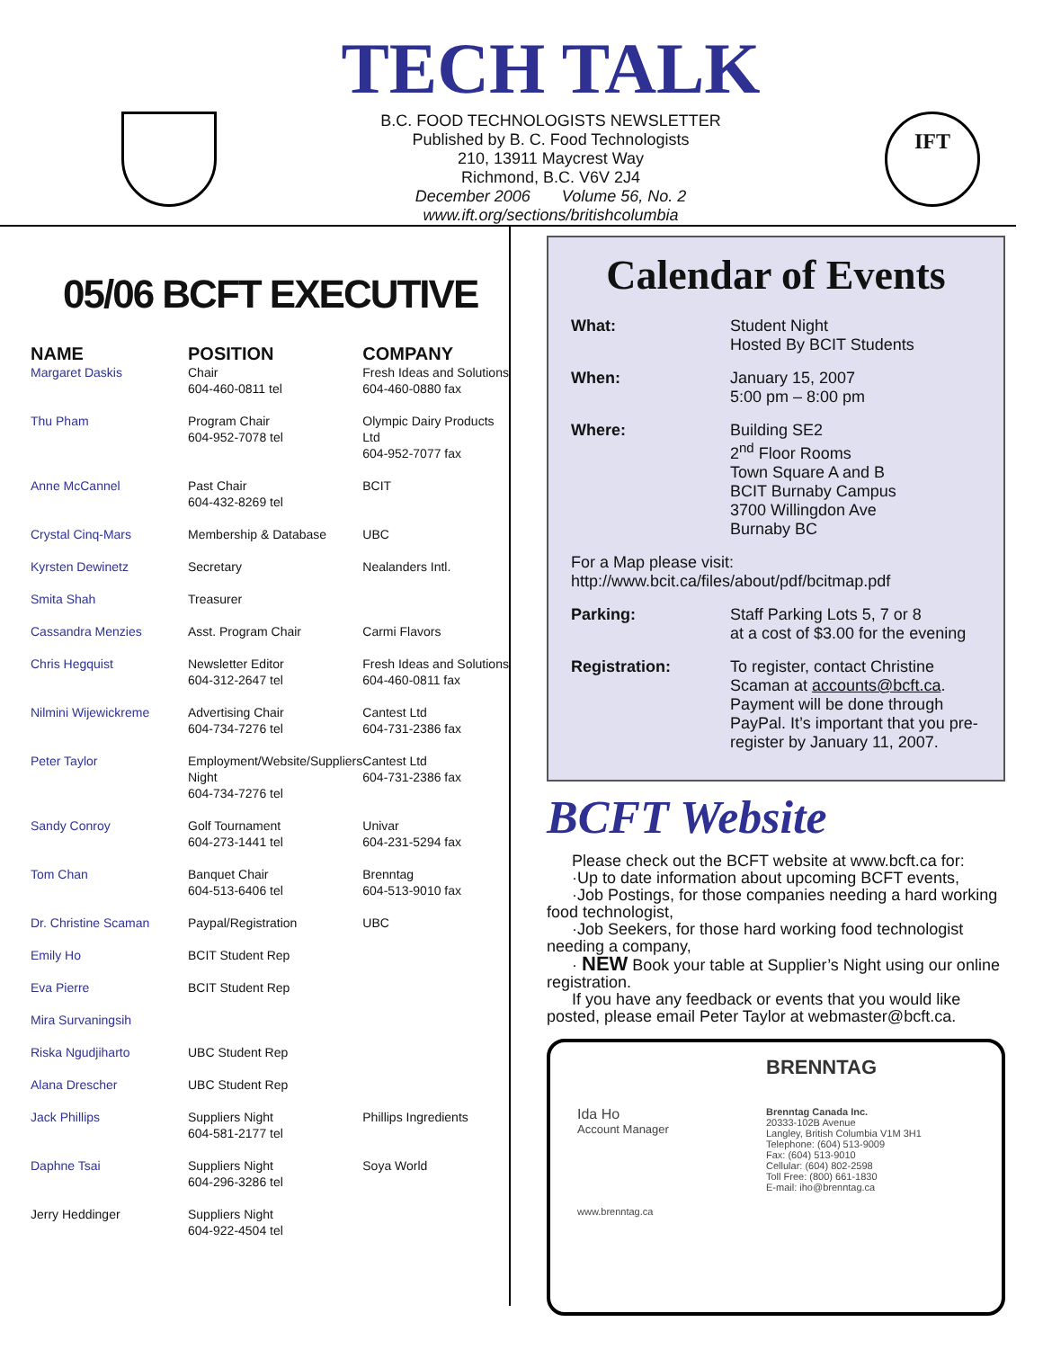TECH TALK
B.C. FOOD TECHNOLOGISTS NEWSLETTER
Published by B. C. Food Technologists
210, 13911 Maycrest Way
Richmond, B.C. V6V 2J4
December 2006 Volume 56, No. 2
www.ift.org/sections/britishcolumbia
IFT
05/06 BCFT EXECUTIVE
| NAME | POSITION | COMPANY |
| --- | --- | --- |
| Margaret Daskis | Chair 604-460-0811 tel | Fresh Ideas and Solutions 604-460-0880 fax |
| Thu Pham | Program Chair 604-952-7078 tel | Olympic Dairy Products Ltd 604-952-7077 fax |
| Anne McCannel | Past Chair 604-432-8269 tel | BCIT |
| Crystal Cinq-Mars | Membership & Database | UBC |
| Kyrsten Dewinetz | Secretary | Nealanders Intl. |
| Smita Shah | Treasurer | |
| Cassandra Menzies | Asst. Program Chair | Carmi Flavors |
| Chris Hegquist | Newsletter Editor 604-312-2647 tel | Fresh Ideas and Solutions 604-460-0811 fax |
| Nilmini Wijewickreme | Advertising Chair 604-734-7276 tel | Cantest Ltd 604-731-2386 fax |
| Peter Taylor | Employment/Website/Suppliers Night 604-734-7276 tel | Cantest Ltd 604-731-2386 fax |
| Sandy Conroy | Golf Tournament 604-273-1441 tel | Univar 604-231-5294 fax |
| Tom Chan | Banquet Chair 604-513-6406 tel | Brenntag 604-513-9010 fax |
| Dr. Christine Scaman | Paypal/Registration | UBC |
| Emily Ho | BCIT Student Rep | |
| Eva Pierre | BCIT Student Rep | |
| Mira Survaningsih | | |
| Riska Ngudjiharto | UBC Student Rep | |
| Alana Drescher | UBC Student Rep | |
| Jack Phillips | Suppliers Night 604-581-2177 tel | Phillips Ingredients |
| Daphne Tsai | Suppliers Night 604-296-3286 tel | Soya World |
| Jerry Heddinger | Suppliers Night 604-922-4504 tel | |
Calendar of Events
| What: | Student Night Hosted By BCIT Students |
| When: | January 15, 2007 5:00 pm – 8:00 pm |
| Where: | Building SE2 2<sup>nd</sup> Floor Rooms Town Square A and B BCIT Burnaby Campus 3700 Willingdon Ave Burnaby BC |
| For a Map please visit: http://www.bcit.ca/files/about/pdf/bcitmap.pdf | |
| Parking: | Staff Parking Lots 5, 7 or 8 at a cost of $3.00 for the evening |
| Registration: | To register, contact Christine Scaman at accounts@bcft.ca . Payment will be done through PayPal. It’s important that you pre-register by January 11, 2007. |
BCFT Website
Please check out the BCFT website at www.bcft.ca for:
·Up to date information about upcoming BCFT events,
·Job Postings, for those companies needing a hard working food technologist,
·Job Seekers, for those hard working food technologist needing a company,
· NEW Book your table at Supplier’s Night using our online registration.
If you have any feedback or events that you would like posted, please email Peter Taylor at webmaster@bcft.ca.
BRENNTAG
Ida Ho
Account Manager
Brenntag Canada Inc.
20333-102B Avenue
Langley, British Columbia V1M 3H1
Telephone: (604) 513-9009
Fax: (604) 513-9010
Cellular: (604) 802-2598
Toll Free: (800) 661-1830
E-mail: iho@brenntag.ca
www.brenntag.ca